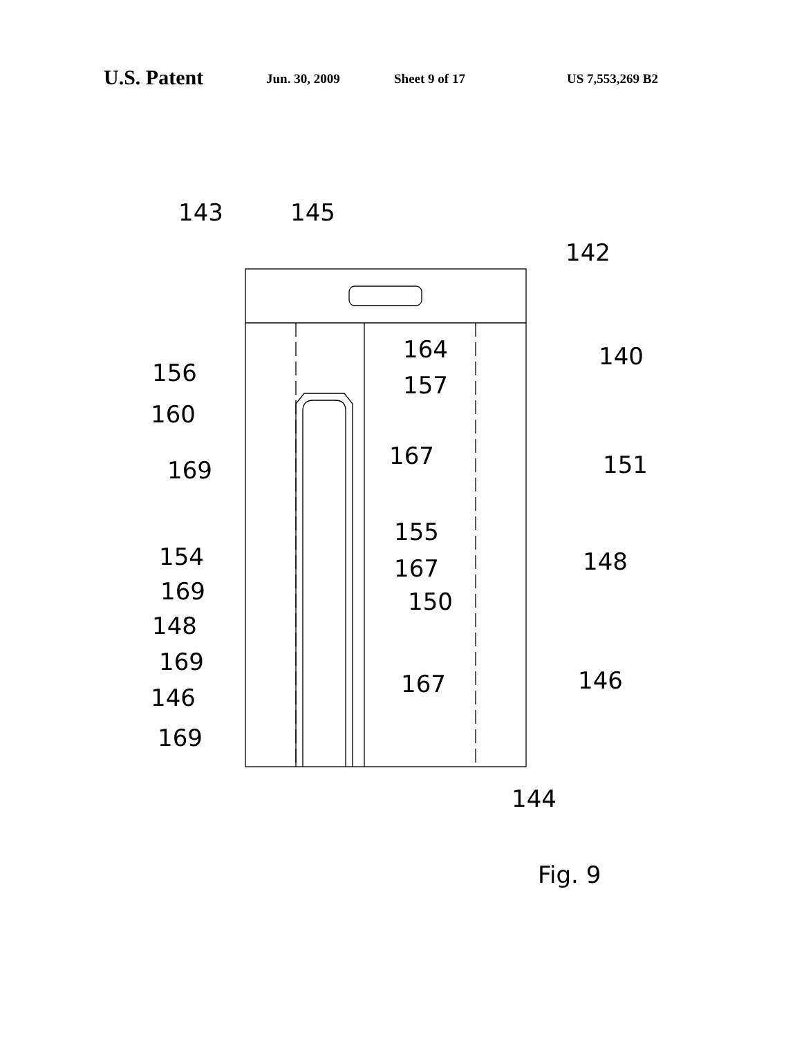U.S. Patent Jun. 30, 2009 Sheet 9 of 17 US 7,553,269 B2
143
145
142
164
140
156
157
160
167
169
151
155
154
167
148
169
150
148
169
167
146
146
169
144
Fig. 9